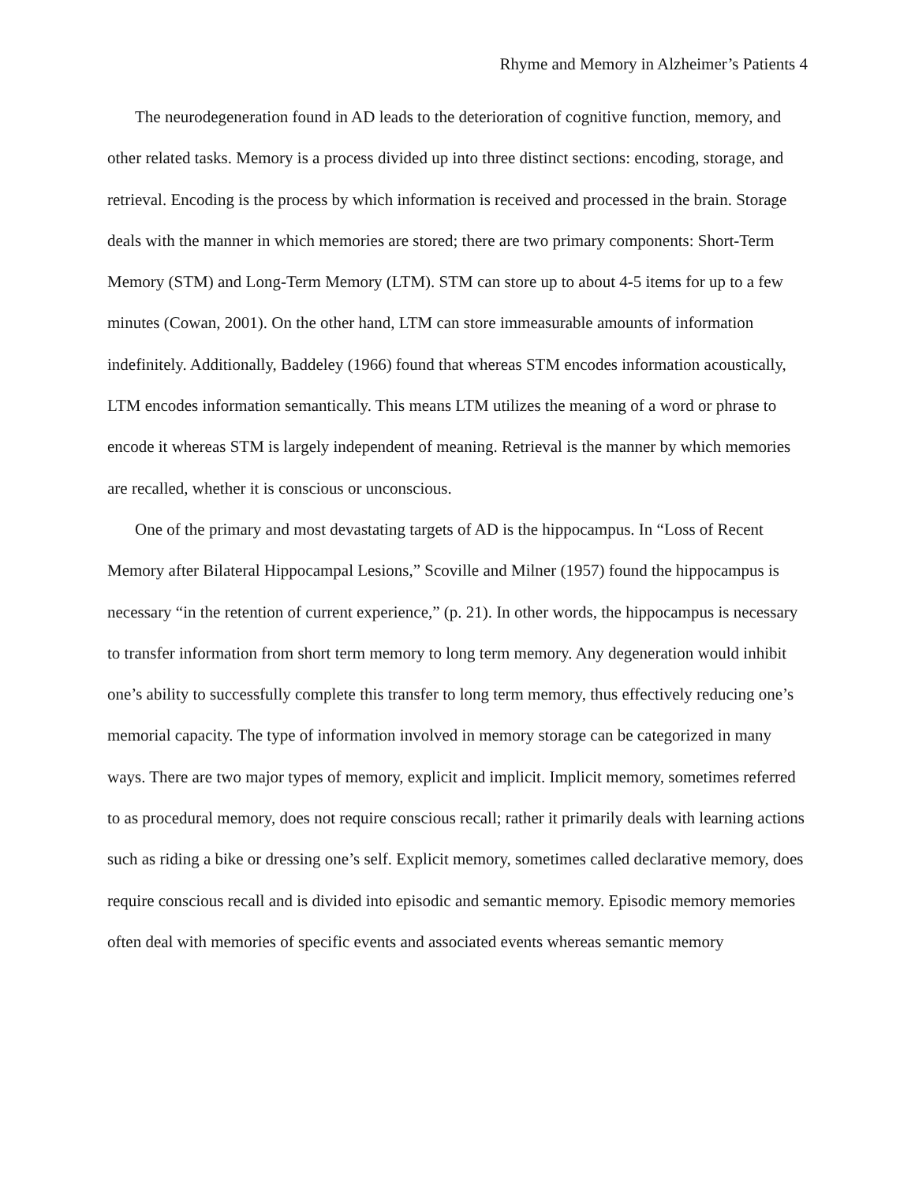Rhyme and Memory in Alzheimer’s Patients 4
The neurodegeneration found in AD leads to the deterioration of cognitive function, memory, and other related tasks. Memory is a process divided up into three distinct sections: encoding, storage, and retrieval. Encoding is the process by which information is received and processed in the brain. Storage deals with the manner in which memories are stored; there are two primary components: Short-Term Memory (STM) and Long-Term Memory (LTM). STM can store up to about 4-5 items for up to a few minutes (Cowan, 2001). On the other hand, LTM can store immeasurable amounts of information indefinitely. Additionally, Baddeley (1966) found that whereas STM encodes information acoustically, LTM encodes information semantically. This means LTM utilizes the meaning of a word or phrase to encode it whereas STM is largely independent of meaning. Retrieval is the manner by which memories are recalled, whether it is conscious or unconscious.
One of the primary and most devastating targets of AD is the hippocampus. In “Loss of Recent Memory after Bilateral Hippocampal Lesions,” Scoville and Milner (1957) found the hippocampus is necessary “in the retention of current experience,” (p. 21). In other words, the hippocampus is necessary to transfer information from short term memory to long term memory. Any degeneration would inhibit one’s ability to successfully complete this transfer to long term memory, thus effectively reducing one’s memorial capacity. The type of information involved in memory storage can be categorized in many ways. There are two major types of memory, explicit and implicit. Implicit memory, sometimes referred to as procedural memory, does not require conscious recall; rather it primarily deals with learning actions such as riding a bike or dressing one’s self. Explicit memory, sometimes called declarative memory, does require conscious recall and is divided into episodic and semantic memory. Episodic memory memories often deal with memories of specific events and associated events whereas semantic memory